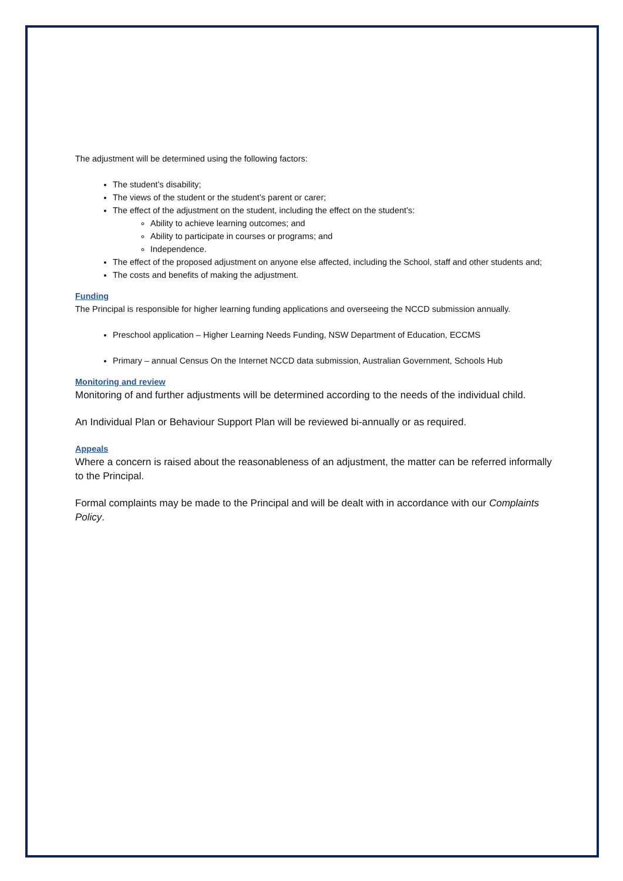The adjustment will be determined using the following factors:
The student’s disability;
The views of the student or the student’s parent or carer;
The effect of the adjustment on the student, including the effect on the student’s:
Ability to achieve learning outcomes; and
Ability to participate in courses or programs; and
Independence.
The effect of the proposed adjustment on anyone else affected, including the School, staff and other students and;
The costs and benefits of making the adjustment.
Funding
The Principal is responsible for higher learning funding applications and overseeing the NCCD submission annually.
Preschool application – Higher Learning Needs Funding, NSW Department of Education, ECCMS
Primary – annual Census On the Internet NCCD data submission, Australian Government, Schools Hub
Monitoring and review
Monitoring of and further adjustments will be determined according to the needs of the individual child.
An Individual Plan or Behaviour Support Plan will be reviewed bi-annually or as required.
Appeals
Where a concern is raised about the reasonableness of an adjustment, the matter can be referred informally to the Principal.
Formal complaints may be made to the Principal and will be dealt with in accordance with our Complaints Policy.